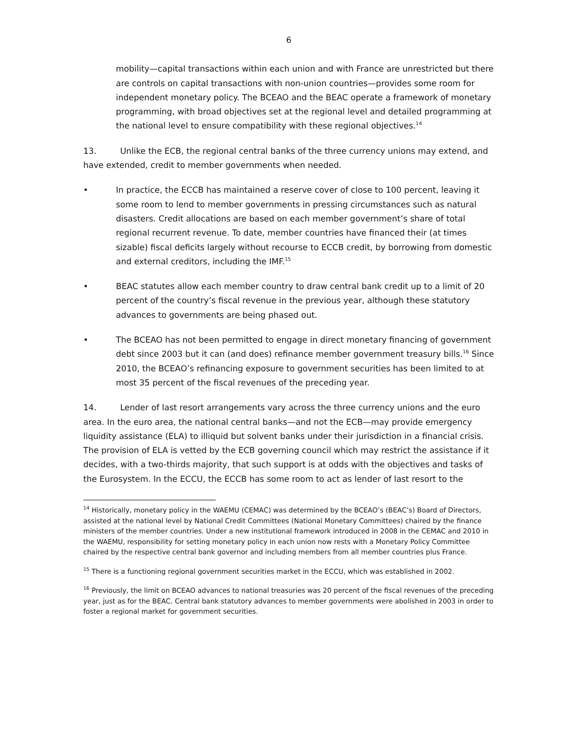6
mobility—capital transactions within each union and with France are unrestricted but there are controls on capital transactions with non-union countries—provides some room for independent monetary policy. The BCEAO and the BEAC operate a framework of monetary programming, with broad objectives set at the regional level and detailed programming at the national level to ensure compatibility with these regional objectives.<sup>14</sup>
13. Unlike the ECB, the regional central banks of the three currency unions may extend, and have extended, credit to member governments when needed.
• In practice, the ECCB has maintained a reserve cover of close to 100 percent, leaving it some room to lend to member governments in pressing circumstances such as natural disasters. Credit allocations are based on each member government’s share of total regional recurrent revenue. To date, member countries have financed their (at times sizable) fiscal deficits largely without recourse to ECCB credit, by borrowing from domestic and external creditors, including the IMF.<sup>15</sup>
• BEAC statutes allow each member country to draw central bank credit up to a limit of 20 percent of the country’s fiscal revenue in the previous year, although these statutory advances to governments are being phased out.
• The BCEAO has not been permitted to engage in direct monetary financing of government debt since 2003 but it can (and does) refinance member government treasury bills.<sup>16</sup> Since 2010, the BCEAO’s refinancing exposure to government securities has been limited to at most 35 percent of the fiscal revenues of the preceding year.
14. Lender of last resort arrangements vary across the three currency unions and the euro area. In the euro area, the national central banks—and not the ECB—may provide emergency liquidity assistance (ELA) to illiquid but solvent banks under their jurisdiction in a financial crisis. The provision of ELA is vetted by the ECB governing council which may restrict the assistance if it decides, with a two-thirds majority, that such support is at odds with the objectives and tasks of the Eurosystem. In the ECCU, the ECCB has some room to act as lender of last resort to the
<sup>14</sup> Historically, monetary policy in the WAEMU (CEMAC) was determined by the BCEAO’s (BEAC’s) Board of Directors, assisted at the national level by National Credit Committees (National Monetary Committees) chaired by the finance ministers of the member countries. Under a new institutional framework introduced in 2008 in the CEMAC and 2010 in the WAEMU, responsibility for setting monetary policy in each union now rests with a Monetary Policy Committee chaired by the respective central bank governor and including members from all member countries plus France.
<sup>15</sup> There is a functioning regional government securities market in the ECCU, which was established in 2002.
<sup>16</sup> Previously, the limit on BCEAO advances to national treasuries was 20 percent of the fiscal revenues of the preceding year, just as for the BEAC. Central bank statutory advances to member governments were abolished in 2003 in order to foster a regional market for government securities.